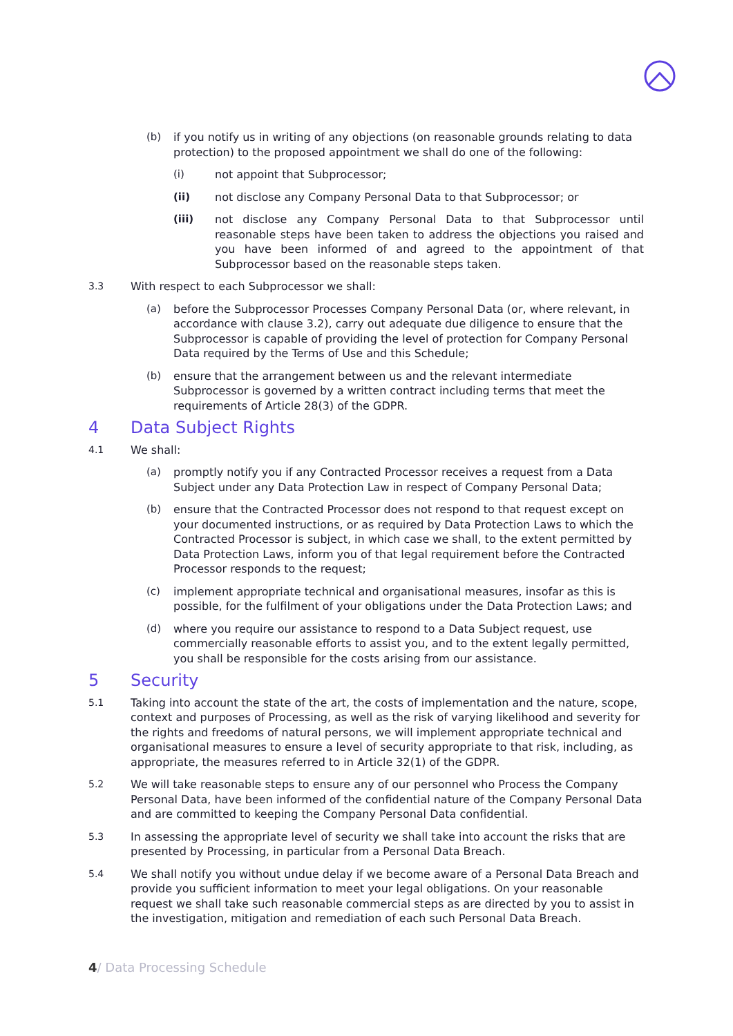(b) if you notify us in writing of any objections (on reasonable grounds relating to data protection) to the proposed appointment we shall do one of the following:
(i) not appoint that Subprocessor;
(ii) not disclose any Company Personal Data to that Subprocessor; or
(iii) not disclose any Company Personal Data to that Subprocessor until reasonable steps have been taken to address the objections you raised and you have been informed of and agreed to the appointment of that Subprocessor based on the reasonable steps taken.
3.3 With respect to each Subprocessor we shall:
(a) before the Subprocessor Processes Company Personal Data (or, where relevant, in accordance with clause 3.2), carry out adequate due diligence to ensure that the Subprocessor is capable of providing the level of protection for Company Personal Data required by the Terms of Use and this Schedule;
(b) ensure that the arrangement between us and the relevant intermediate Subprocessor is governed by a written contract including terms that meet the requirements of Article 28(3) of the GDPR.
4 Data Subject Rights
4.1 We shall:
(a) promptly notify you if any Contracted Processor receives a request from a Data Subject under any Data Protection Law in respect of Company Personal Data;
(b) ensure that the Contracted Processor does not respond to that request except on your documented instructions, or as required by Data Protection Laws to which the Contracted Processor is subject, in which case we shall, to the extent permitted by Data Protection Laws, inform you of that legal requirement before the Contracted Processor responds to the request;
(c) implement appropriate technical and organisational measures, insofar as this is possible, for the fulfilment of your obligations under the Data Protection Laws; and
(d) where you require our assistance to respond to a Data Subject request, use commercially reasonable efforts to assist you, and to the extent legally permitted, you shall be responsible for the costs arising from our assistance.
5 Security
5.1 Taking into account the state of the art, the costs of implementation and the nature, scope, context and purposes of Processing, as well as the risk of varying likelihood and severity for the rights and freedoms of natural persons, we will implement appropriate technical and organisational measures to ensure a level of security appropriate to that risk, including, as appropriate, the measures referred to in Article 32(1) of the GDPR.
5.2 We will take reasonable steps to ensure any of our personnel who Process the Company Personal Data, have been informed of the confidential nature of the Company Personal Data and are committed to keeping the Company Personal Data confidential.
5.3 In assessing the appropriate level of security we shall take into account the risks that are presented by Processing, in particular from a Personal Data Breach.
5.4 We shall notify you without undue delay if we become aware of a Personal Data Breach and provide you sufficient information to meet your legal obligations. On your reasonable request we shall take such reasonable commercial steps as are directed by you to assist in the investigation, mitigation and remediation of each such Personal Data Breach.
4/ Data Processing Schedule